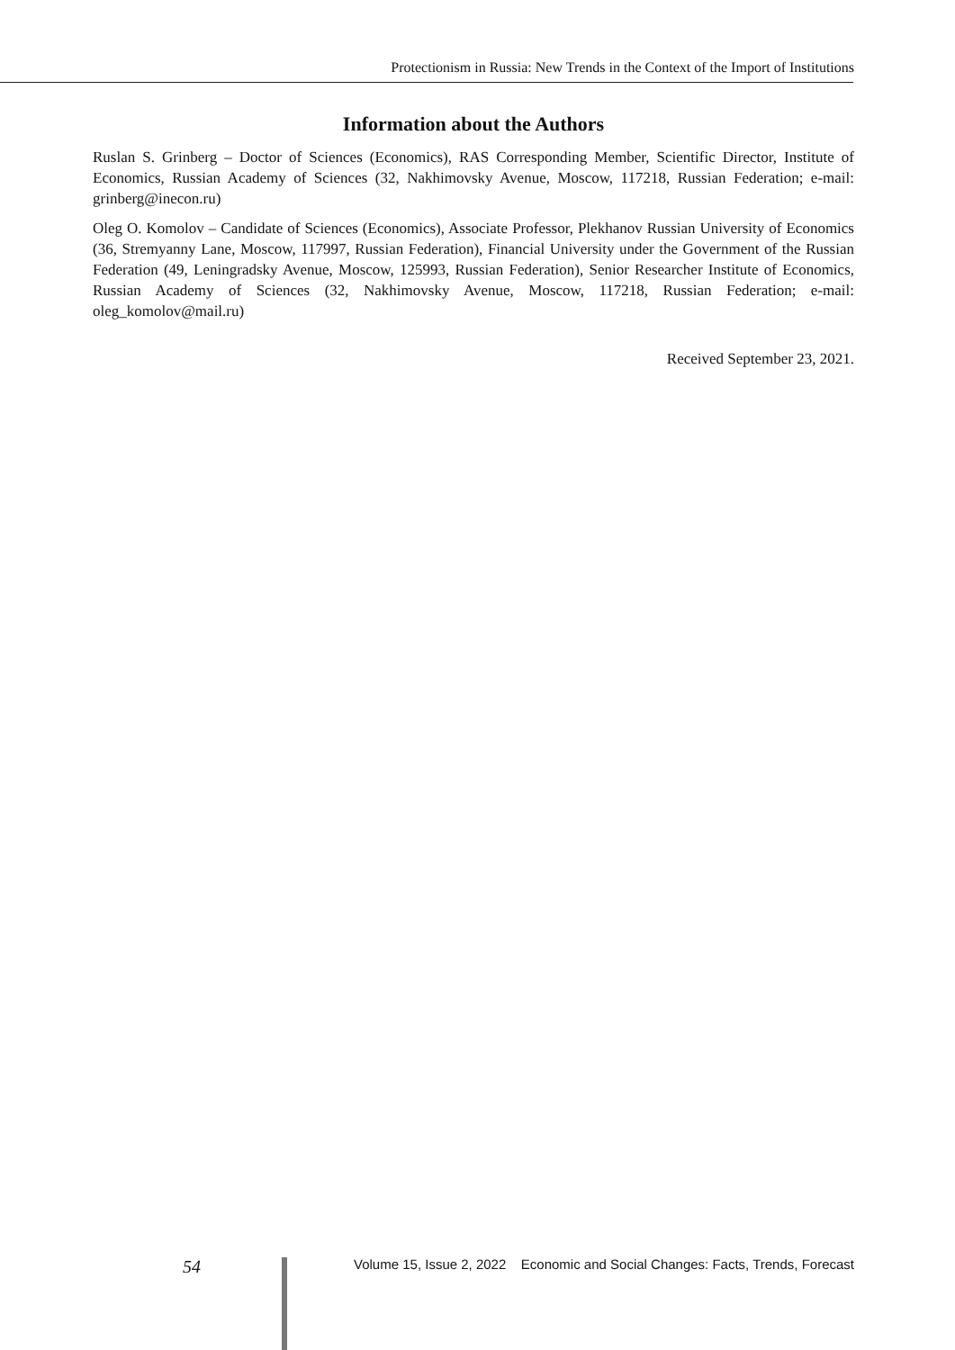Protectionism in Russia: New Trends in the Context of the Import of Institutions
Information about the Authors
Ruslan S. Grinberg – Doctor of Sciences (Economics), RAS Corresponding Member, Scientific Director, Institute of Economics, Russian Academy of Sciences (32, Nakhimovsky Avenue, Moscow, 117218, Russian Federation; e-mail: grinberg@inecon.ru)
Oleg O. Komolov – Candidate of Sciences (Economics), Associate Professor, Plekhanov Russian University of Economics (36, Stremyanny Lane, Moscow, 117997, Russian Federation), Financial University under the Government of the Russian Federation (49, Leningradsky Avenue, Moscow, 125993, Russian Federation), Senior Researcher Institute of Economics, Russian Academy of Sciences (32, Nakhimovsky Avenue, Moscow, 117218, Russian Federation; e-mail: oleg_komolov@mail.ru)
Received September 23, 2021.
54 Volume 15, Issue 2, 2022 Economic and Social Changes: Facts, Trends, Forecast